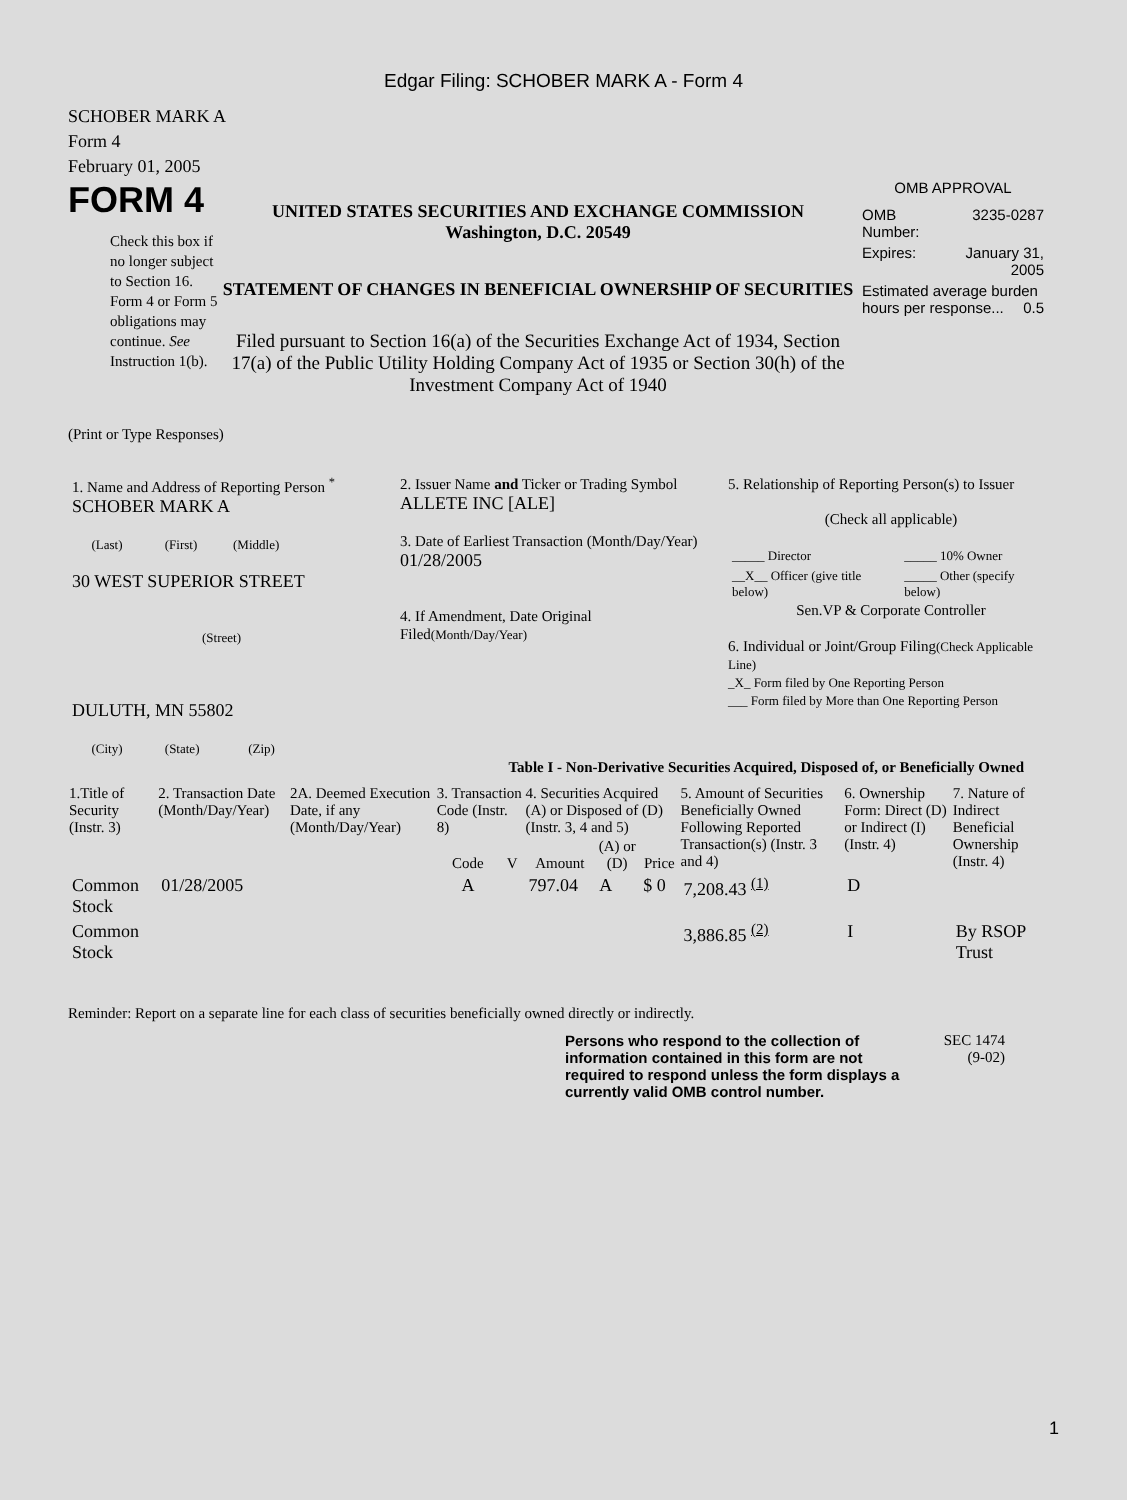Edgar Filing: SCHOBER MARK A - Form 4
SCHOBER MARK A
Form 4
February 01, 2005
FORM 4
Check this box if no longer subject to Section 16. Form 4 or Form 5 obligations may continue. See Instruction 1(b).
UNITED STATES SECURITIES AND EXCHANGE COMMISSION
Washington, D.C. 20549
STATEMENT OF CHANGES IN BENEFICIAL OWNERSHIP OF SECURITIES
Filed pursuant to Section 16(a) of the Securities Exchange Act of 1934, Section 17(a) of the Public Utility Holding Company Act of 1935 or Section 30(h) of the Investment Company Act of 1940
OMB APPROVAL
| OMB Number: | 3235-0287 |
| Expires: | January 31, 2005 |
| Estimated average burden hours per response... 0.5 | |
(Print or Type Responses)
| 1. Name and Address of Reporting Person <sup>*</sup> SCHOBER MARK A (Last) (First) (Middle) 30 WEST SUPERIOR STREET (Street) DULUTH, MN 55802 (City) (State) (Zip) | 2. Issuer Name and Ticker or Trading Symbol ALLETE INC [ALE] 3. Date of Earliest Transaction (Month/Day/Year) 01/28/2005 4. If Amendment, Date Original Filed (Month/Day/Year) | 5. Relationship of Reporting Person(s) to Issuer (Check all applicable) / _____ Director / _____ 10% Owner / / __X__ Officer (give title below) / _____ Other (specify below) / Sen.VP & Corporate Controller 6. Individual or Joint/Group Filing (Check Applicable Line) _X_ Form filed by One Reporting Person ___ Form filed by More than One Reporting Person |
Table I - Non-Derivative Securities Acquired, Disposed of, or Beneficially Owned
| 1.Title of Security (Instr. 3) | 2. Transaction Date (Month/Day/Year) | 2A. Deemed Execution Date, if any (Month/Day/Year) | 3. Transaction Code (Instr. 8) | | 4. Securities Acquired (A) or Disposed of (D) (Instr. 3, 4 and 5) | | | 5. Amount of Securities Beneficially Owned Following Reported Transaction(s) (Instr. 3 and 4) | 6. Ownership Form: Direct (D) or Indirect (I) (Instr. 4) | 7. Nature of Indirect Beneficial Ownership (Instr. 4) |
| --- | --- | --- | --- | --- | --- | --- | --- | --- | --- | --- |
| | | | Code | V | Amount | (A) or (D) | Price | | | |
| Common Stock | 01/28/2005 | | A | | 797.04 | A | $ 0 | 7,208.43 <sup>(1)</sup> | D | |
| Common Stock | | | | | | | | 3,886.85 <sup>(2)</sup> | I | By RSOP Trust |
Reminder: Report on a separate line for each class of securities beneficially owned directly or indirectly.
Persons who respond to the collection of information contained in this form are not required to respond unless the form displays a currently valid OMB control number.
SEC 1474
(9-02)
1